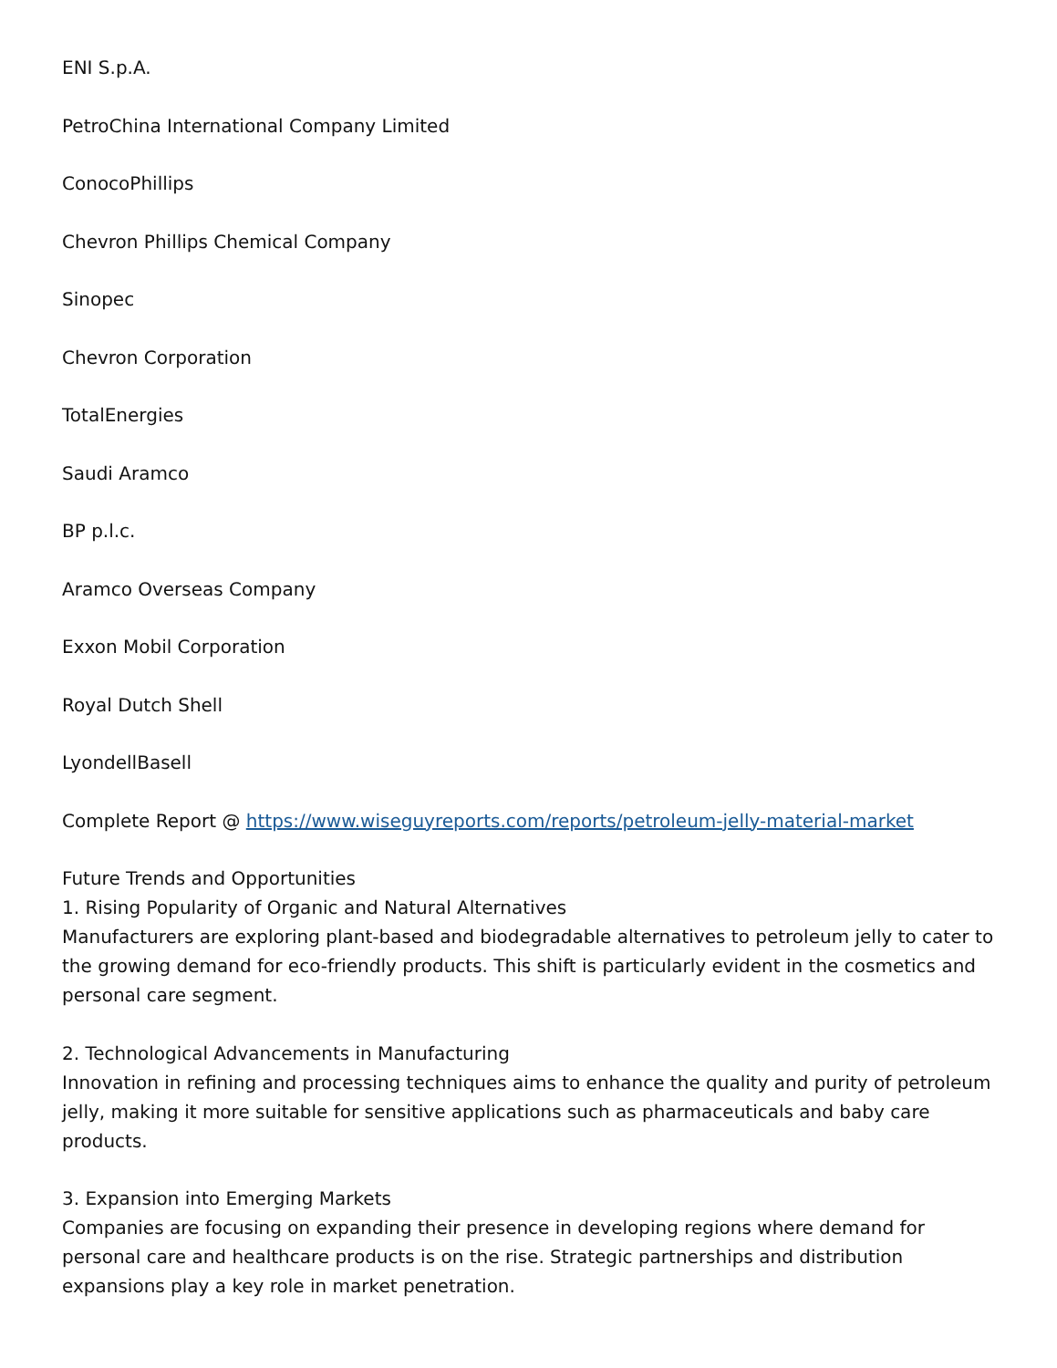ENI S.p.A.
PetroChina International Company Limited
ConocoPhillips
Chevron Phillips Chemical Company
Sinopec
Chevron Corporation
TotalEnergies
Saudi Aramco
BP p.l.c.
Aramco Overseas Company
Exxon Mobil Corporation
Royal Dutch Shell
LyondellBasell
Complete Report @ https://www.wiseguyreports.com/reports/petroleum-jelly-material-market
Future Trends and Opportunities
1. Rising Popularity of Organic and Natural Alternatives
Manufacturers are exploring plant-based and biodegradable alternatives to petroleum jelly to cater to the growing demand for eco-friendly products. This shift is particularly evident in the cosmetics and personal care segment.
2. Technological Advancements in Manufacturing
Innovation in refining and processing techniques aims to enhance the quality and purity of petroleum jelly, making it more suitable for sensitive applications such as pharmaceuticals and baby care products.
3. Expansion into Emerging Markets
Companies are focusing on expanding their presence in developing regions where demand for personal care and healthcare products is on the rise. Strategic partnerships and distribution expansions play a key role in market penetration.